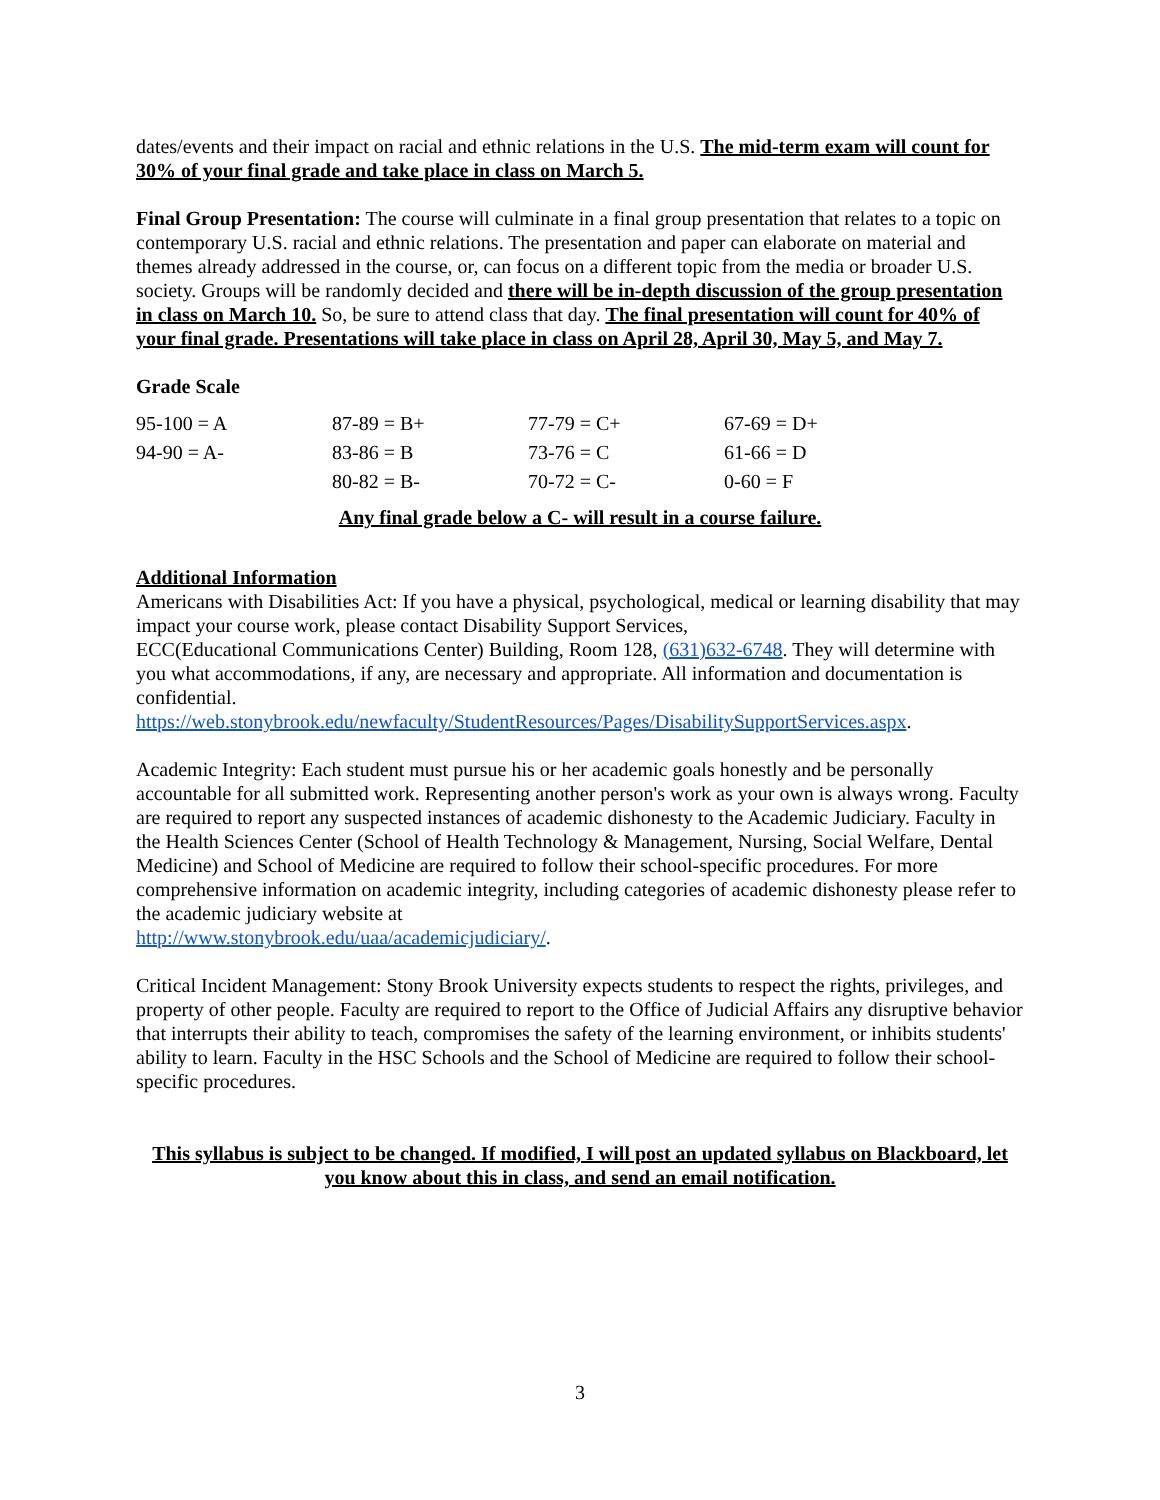dates/events and their impact on racial and ethnic relations in the U.S. The mid-term exam will count for 30% of your final grade and take place in class on March 5.
Final Group Presentation: The course will culminate in a final group presentation that relates to a topic on contemporary U.S. racial and ethnic relations. The presentation and paper can elaborate on material and themes already addressed in the course, or, can focus on a different topic from the media or broader U.S. society. Groups will be randomly decided and there will be in-depth discussion of the group presentation in class on March 10. So, be sure to attend class that day. The final presentation will count for 40% of your final grade. Presentations will take place in class on April 28, April 30, May 5, and May 7.
Grade Scale
| 95-100 = A | 87-89 = B+ | 77-79 = C+ | 67-69 = D+ |
| 94-90 = A- | 83-86 = B | 73-76 = C | 61-66 = D |
| | 80-82 = B- | 70-72 = C- | 0-60 = F |
Any final grade below a C- will result in a course failure.
Additional Information
Americans with Disabilities Act: If you have a physical, psychological, medical or learning disability that may impact your course work, please contact Disability Support Services,
ECC(Educational Communications Center) Building, Room 128, (631)632-6748. They will determine with you what accommodations, if any, are necessary and appropriate. All information and documentation is confidential.
https://web.stonybrook.edu/newfaculty/StudentResources/Pages/DisabilitySupportServices.aspx.
Academic Integrity: Each student must pursue his or her academic goals honestly and be personally accountable for all submitted work. Representing another person's work as your own is always wrong. Faculty are required to report any suspected instances of academic dishonesty to the Academic Judiciary. Faculty in the Health Sciences Center (School of Health Technology & Management, Nursing, Social Welfare, Dental Medicine) and School of Medicine are required to follow their school-specific procedures. For more comprehensive information on academic integrity, including categories of academic dishonesty please refer to the academic judiciary website at
http://www.stonybrook.edu/uaa/academicjudiciary/.
Critical Incident Management: Stony Brook University expects students to respect the rights, privileges, and property of other people. Faculty are required to report to the Office of Judicial Affairs any disruptive behavior that interrupts their ability to teach, compromises the safety of the learning environment, or inhibits students' ability to learn. Faculty in the HSC Schools and the School of Medicine are required to follow their school-specific procedures.
This syllabus is subject to be changed. If modified, I will post an updated syllabus on Blackboard, let you know about this in class, and send an email notification.
3